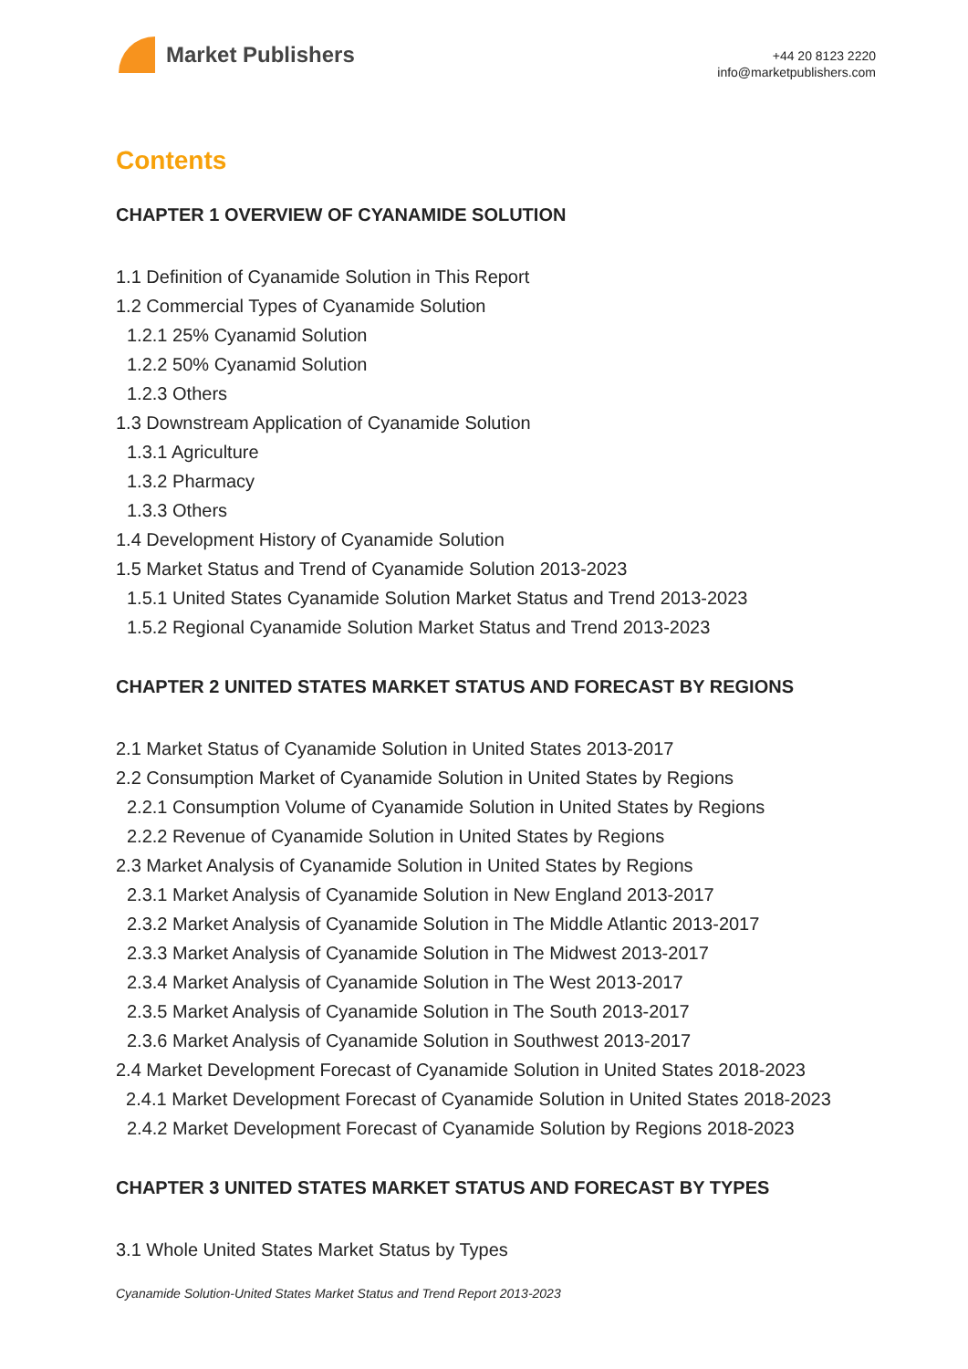Market Publishers
+44 20 8123 2220
info@marketpublishers.com
Contents
CHAPTER 1 OVERVIEW OF CYANAMIDE SOLUTION
1.1 Definition of Cyanamide Solution in This Report
1.2 Commercial Types of Cyanamide Solution
1.2.1 25% Cyanamid Solution
1.2.2 50% Cyanamid Solution
1.2.3 Others
1.3 Downstream Application of Cyanamide Solution
1.3.1 Agriculture
1.3.2 Pharmacy
1.3.3 Others
1.4 Development History of Cyanamide Solution
1.5 Market Status and Trend of Cyanamide Solution 2013-2023
1.5.1 United States Cyanamide Solution Market Status and Trend 2013-2023
1.5.2 Regional Cyanamide Solution Market Status and Trend 2013-2023
CHAPTER 2 UNITED STATES MARKET STATUS AND FORECAST BY REGIONS
2.1 Market Status of Cyanamide Solution in United States 2013-2017
2.2 Consumption Market of Cyanamide Solution in United States by Regions
2.2.1 Consumption Volume of Cyanamide Solution in United States by Regions
2.2.2 Revenue of Cyanamide Solution in United States by Regions
2.3 Market Analysis of Cyanamide Solution in United States by Regions
2.3.1 Market Analysis of Cyanamide Solution in New England 2013-2017
2.3.2 Market Analysis of Cyanamide Solution in The Middle Atlantic 2013-2017
2.3.3 Market Analysis of Cyanamide Solution in The Midwest 2013-2017
2.3.4 Market Analysis of Cyanamide Solution in The West 2013-2017
2.3.5 Market Analysis of Cyanamide Solution in The South 2013-2017
2.3.6 Market Analysis of Cyanamide Solution in Southwest 2013-2017
2.4 Market Development Forecast of Cyanamide Solution in United States 2018-2023
2.4.1 Market Development Forecast of Cyanamide Solution in United States 2018-2023
2.4.2 Market Development Forecast of Cyanamide Solution by Regions 2018-2023
CHAPTER 3 UNITED STATES MARKET STATUS AND FORECAST BY TYPES
3.1 Whole United States Market Status by Types
Cyanamide Solution-United States Market Status and Trend Report 2013-2023